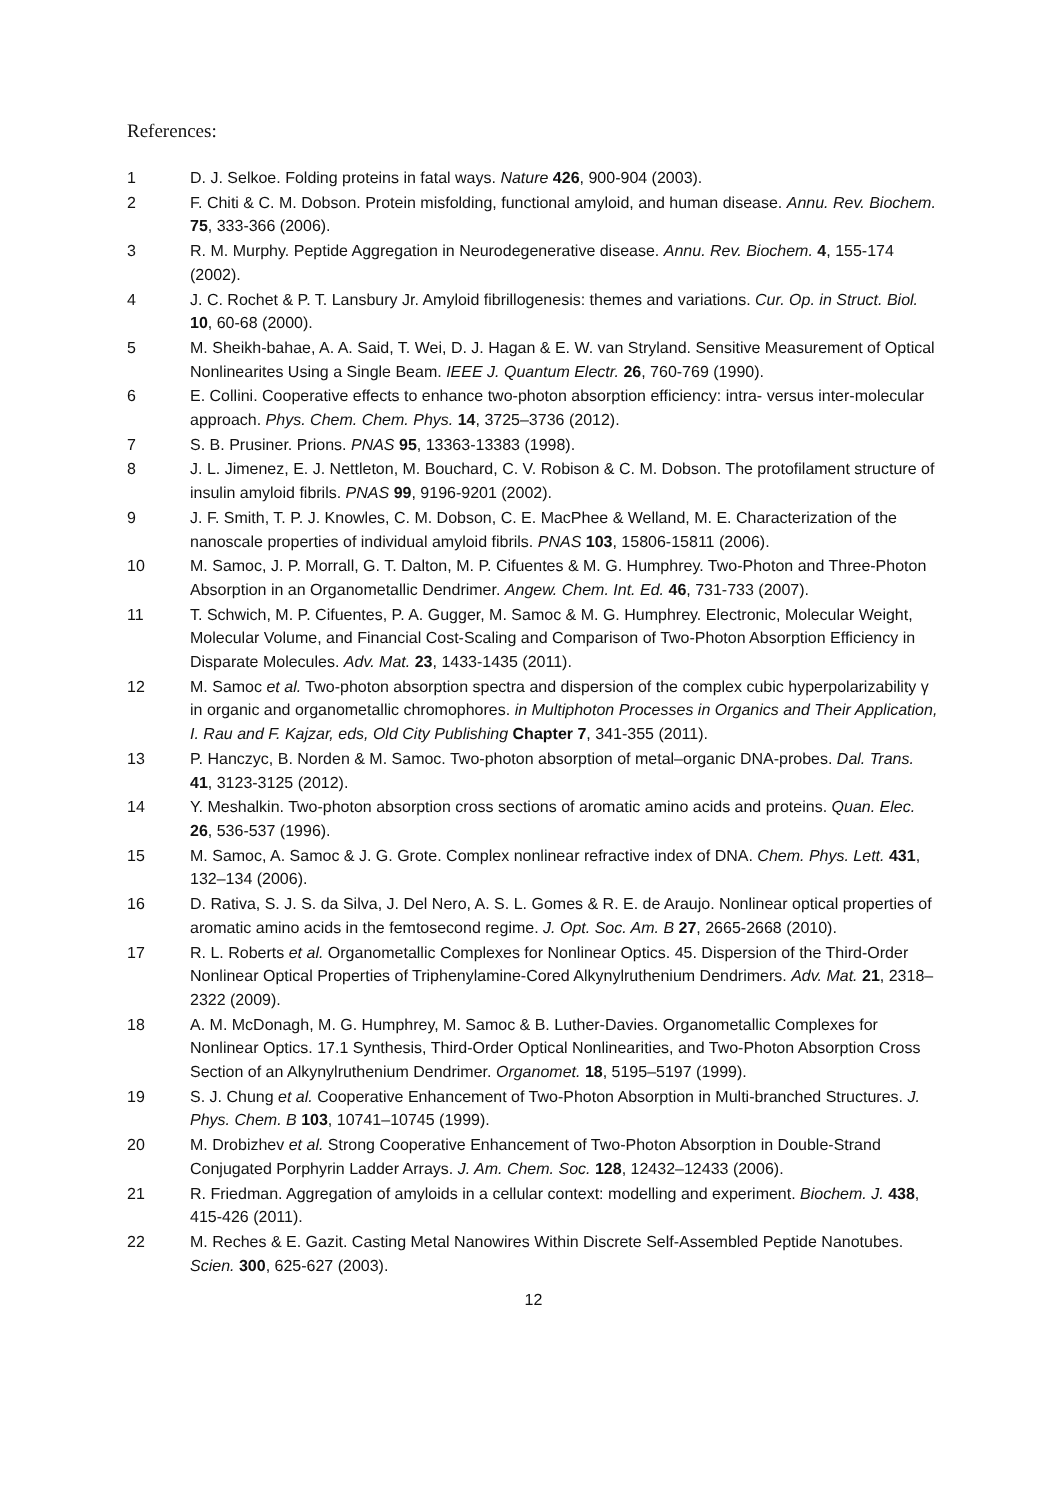References:
1 D. J. Selkoe. Folding proteins in fatal ways. Nature 426, 900-904 (2003).
2 F. Chiti & C. M. Dobson. Protein misfolding, functional amyloid, and human disease. Annu. Rev. Biochem. 75, 333-366 (2006).
3 R. M. Murphy. Peptide Aggregation in Neurodegenerative disease. Annu. Rev. Biochem. 4, 155-174 (2002).
4 J. C. Rochet & P. T. Lansbury Jr. Amyloid fibrillogenesis: themes and variations. Cur. Op. in Struct. Biol. 10, 60-68 (2000).
5 M. Sheikh-bahae, A. A. Said, T. Wei, D. J. Hagan & E. W. van Stryland. Sensitive Measurement of Optical Nonlinearites Using a Single Beam. IEEE J. Quantum Electr. 26, 760-769 (1990).
6 E. Collini. Cooperative effects to enhance two-photon absorption efficiency: intra- versus inter-molecular approach. Phys. Chem. Chem. Phys. 14, 3725–3736 (2012).
7 S. B. Prusiner. Prions. PNAS 95, 13363-13383 (1998).
8 J. L. Jimenez, E. J. Nettleton, M. Bouchard, C. V. Robison & C. M. Dobson. The protofilament structure of insulin amyloid fibrils. PNAS 99, 9196-9201 (2002).
9 J. F. Smith, T. P. J. Knowles, C. M. Dobson, C. E. MacPhee & Welland, M. E. Characterization of the nanoscale properties of individual amyloid fibrils. PNAS 103, 15806-15811 (2006).
10 M. Samoc, J. P. Morrall, G. T. Dalton, M. P. Cifuentes & M. G. Humphrey. Two-Photon and Three-Photon Absorption in an Organometallic Dendrimer. Angew. Chem. Int. Ed. 46, 731-733 (2007).
11 T. Schwich, M. P. Cifuentes, P. A. Gugger, M. Samoc & M. G. Humphrey. Electronic, Molecular Weight, Molecular Volume, and Financial Cost-Scaling and Comparison of Two-Photon Absorption Efficiency in Disparate Molecules. Adv. Mat. 23, 1433-1435 (2011).
12 M. Samoc et al. Two-photon absorption spectra and dispersion of the complex cubic hyperpolarizability γ in organic and organometallic chromophores. in Multiphoton Processes in Organics and Their Application, I. Rau and F. Kajzar, eds, Old City Publishing Chapter 7, 341-355 (2011).
13 P. Hanczyc, B. Norden & M. Samoc. Two-photon absorption of metal–organic DNA-probes. Dal. Trans. 41, 3123-3125 (2012).
14 Y. Meshalkin. Two-photon absorption cross sections of aromatic amino acids and proteins. Quan. Elec. 26, 536-537 (1996).
15 M. Samoc, A. Samoc & J. G. Grote. Complex nonlinear refractive index of DNA. Chem. Phys. Lett. 431, 132–134 (2006).
16 D. Rativa, S. J. S. da Silva, J. Del Nero, A. S. L. Gomes & R. E. de Araujo. Nonlinear optical properties of aromatic amino acids in the femtosecond regime. J. Opt. Soc. Am. B 27, 2665-2668 (2010).
17 R. L. Roberts et al. Organometallic Complexes for Nonlinear Optics. 45. Dispersion of the Third-Order Nonlinear Optical Properties of Triphenylamine-Cored Alkynylruthenium Dendrimers. Adv. Mat. 21, 2318–2322 (2009).
18 A. M. McDonagh, M. G. Humphrey, M. Samoc & B. Luther-Davies. Organometallic Complexes for Nonlinear Optics. 17.1 Synthesis, Third-Order Optical Nonlinearities, and Two-Photon Absorption Cross Section of an Alkynylruthenium Dendrimer. Organomet. 18, 5195–5197 (1999).
19 S. J. Chung et al. Cooperative Enhancement of Two-Photon Absorption in Multi-branched Structures. J. Phys. Chem. B 103, 10741–10745 (1999).
20 M. Drobizhev et al. Strong Cooperative Enhancement of Two-Photon Absorption in Double-Strand Conjugated Porphyrin Ladder Arrays. J. Am. Chem. Soc. 128, 12432–12433 (2006).
21 R. Friedman. Aggregation of amyloids in a cellular context: modelling and experiment. Biochem. J. 438, 415-426 (2011).
22 M. Reches & E. Gazit. Casting Metal Nanowires Within Discrete Self-Assembled Peptide Nanotubes. Scien. 300, 625-627 (2003).
12